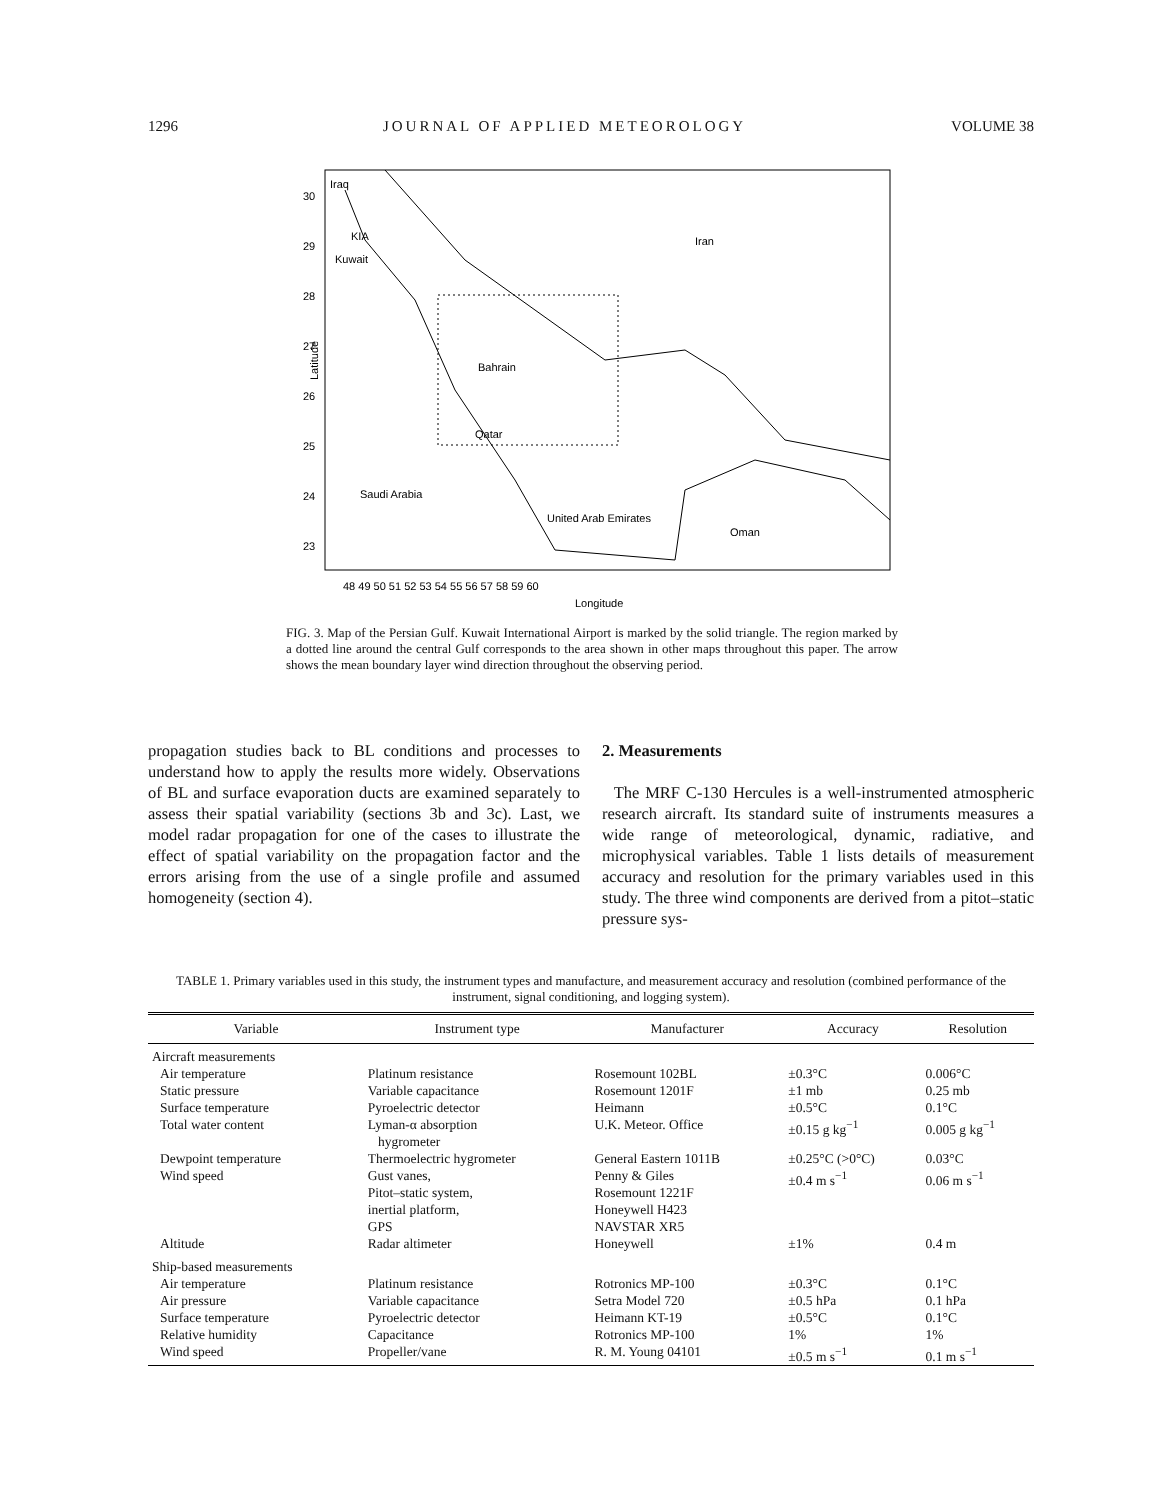1296 JOURNAL OF APPLIED METEOROLOGY VOLUME 38
Iraq
KIA
Kuwait
Iran
Bahrain
Qatar
Saudi Arabia
United Arab Emirates
Oman
30
29
28
27
26
25
24
23
Latitude
48 49 50 51 52 53 54 55 56 57 58 59 60
Longitude
FIG. 3. Map of the Persian Gulf. Kuwait International Airport is marked by the solid triangle. The region marked by a dotted line around the central Gulf corresponds to the area shown in other maps throughout this paper. The arrow shows the mean boundary layer wind direction throughout the observing period.
propagation studies back to BL conditions and processes to understand how to apply the results more widely. Observations of BL and surface evaporation ducts are examined separately to assess their spatial variability (sections 3b and 3c). Last, we model radar propagation for one of the cases to illustrate the effect of spatial variability on the propagation factor and the errors arising from the use of a single profile and assumed homogeneity (section 4).
2. Measurements
The MRF C-130 Hercules is a well-instrumented atmospheric research aircraft. Its standard suite of instruments measures a wide range of meteorological, dynamic, radiative, and microphysical variables. Table 1 lists details of measurement accuracy and resolution for the primary variables used in this study. The three wind components are derived from a pitot–static pressure sys-
TABLE 1. Primary variables used in this study, the instrument types and manufacture, and measurement accuracy and resolution (combined performance of the instrument, signal conditioning, and logging system).
| Variable | Instrument type | Manufacturer | Accuracy | Resolution |
| --- | --- | --- | --- | --- |
| Aircraft measurements | | | | |
| Air temperature | Platinum resistance | Rosemount 102BL | ±0.3°C | 0.006°C |
| Static pressure | Variable capacitance | Rosemount 1201F | ±1 mb | 0.25 mb |
| Surface temperature | Pyroelectric detector | Heimann | ±0.5°C | 0.1°C |
| Total water content | Lyman-α absorption hygrometer | U.K. Meteor. Office | ±0.15 g kg<sup>−1</sup> | 0.005 g kg<sup>−1</sup> |
| Dewpoint temperature | Thermoelectric hygrometer | General Eastern 1011B | ±0.25°C (>0°C) | 0.03°C |
| Wind speed | Gust vanes, Pitot–static system, inertial platform, GPS | Penny & Giles Rosemount 1221F Honeywell H423 NAVSTAR XR5 | ±0.4 m s<sup>−1</sup> | 0.06 m s<sup>−1</sup> |
| Altitude | Radar altimeter | Honeywell | ±1% | 0.4 m |
| Ship-based measurements | | | | |
| Air temperature | Platinum resistance | Rotronics MP-100 | ±0.3°C | 0.1°C |
| Air pressure | Variable capacitance | Setra Model 720 | ±0.5 hPa | 0.1 hPa |
| Surface temperature | Pyroelectric detector | Heimann KT-19 | ±0.5°C | 0.1°C |
| Relative humidity | Capacitance | Rotronics MP-100 | 1% | 1% |
| Wind speed | Propeller/vane | R. M. Young 04101 | ±0.5 m s<sup>−1</sup> | 0.1 m s<sup>−1</sup> |